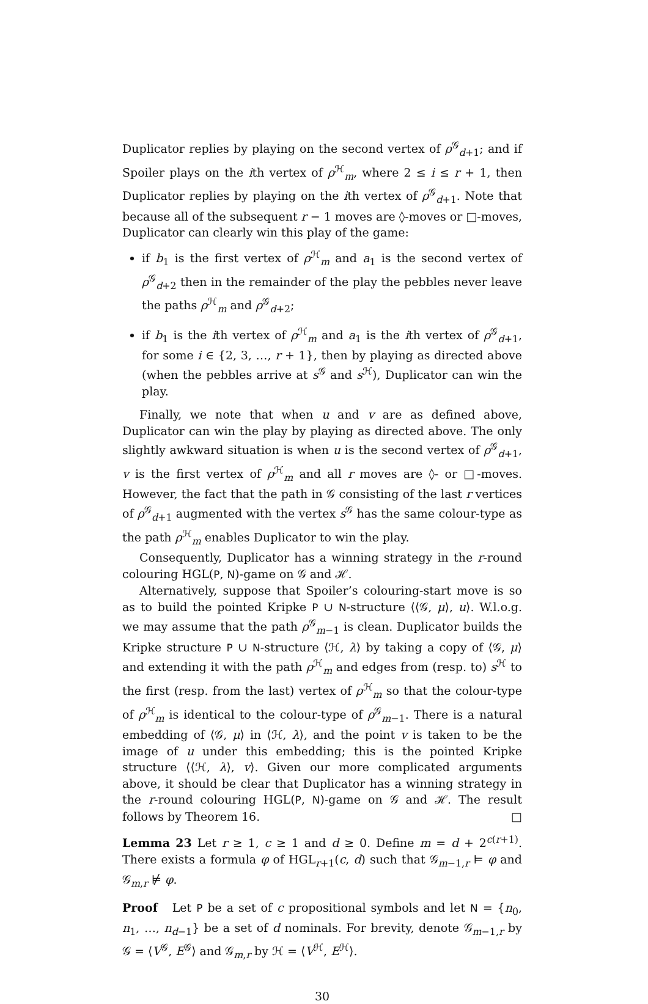Duplicator replies by playing on the second vertex of ρ<sup>𝒢</sup><sub>d+1</sub>; and if Spoiler plays on the ith vertex of ρ<sup>ℋ</sup><sub>m</sub>, where 2 ≤ i ≤ r + 1, then Duplicator replies by playing on the ith vertex of ρ<sup>𝒢</sup><sub>d+1</sub>. Note that because all of the subsequent r − 1 moves are ◊-moves or □-moves, Duplicator can clearly win this play of the game:
if b<sub>1</sub> is the first vertex of ρ<sup>ℋ</sup><sub>m</sub> and a<sub>1</sub> is the second vertex of ρ<sup>𝒢</sup><sub>d+2</sub> then in the remainder of the play the pebbles never leave the paths ρ<sup>ℋ</sup><sub>m</sub> and ρ<sup>𝒢</sup><sub>d+2</sub>;
if b<sub>1</sub> is the ith vertex of ρ<sup>ℋ</sup><sub>m</sub> and a<sub>1</sub> is the ith vertex of ρ<sup>𝒢</sup><sub>d+1</sub>, for some i ∈ {2, 3, …, r + 1}, then by playing as directed above (when the pebbles arrive at s<sup>𝒢</sup> and s<sup>ℋ</sup>), Duplicator can win the play.
Finally, we note that when u and v are as defined above, Duplicator can win the play by playing as directed above. The only slightly awkward situation is when u is the second vertex of ρ<sup>𝒢</sup><sub>d+1</sub>, v is the first vertex of ρ<sup>ℋ</sup><sub>m</sub> and all r moves are ◊- or □-moves. However, the fact that the path in 𝒢 consisting of the last r vertices of ρ<sup>𝒢</sup><sub>d+1</sub> augmented with the vertex s<sup>𝒢</sup> has the same colour-type as the path ρ<sup>ℋ</sup><sub>m</sub> enables Duplicator to win the play.
Consequently, Duplicator has a winning strategy in the r-round colouring HGL(P, N)-game on 𝒢 and ℋ.
Alternatively, suppose that Spoiler’s colouring-start move is so as to build the pointed Kripke P ∪ N-structure ⟨⟨𝒢, μ⟩, u⟩. W.l.o.g. we may assume that the path ρ<sup>𝒢</sup><sub>m−1</sub> is clean. Duplicator builds the Kripke structure P ∪ N-structure ⟨ℋ, λ⟩ by taking a copy of ⟨𝒢, μ⟩ and extending it with the path ρ<sup>ℋ</sup><sub>m</sub> and edges from (resp. to) s<sup>ℋ</sup> to the first (resp. from the last) vertex of ρ<sup>ℋ</sup><sub>m</sub> so that the colour-type of ρ<sup>ℋ</sup><sub>m</sub> is identical to the colour-type of ρ<sup>𝒢</sup><sub>m−1</sub>. There is a natural embedding of ⟨𝒢, μ⟩ in ⟨ℋ, λ⟩, and the point v is taken to be the image of u under this embedding; this is the pointed Kripke structure ⟨⟨ℋ, λ⟩, v⟩. Given our more complicated arguments above, it should be clear that Duplicator has a winning strategy in the r-round colouring HGL(P, N)-game on 𝒢 and ℋ. The result follows by Theorem 16. □
Lemma 23 Let r ≥ 1, c ≥ 1 and d ≥ 0. Define m = d + 2<sup>c(r+1)</sup>. There exists a formula φ of HGL<sub>r+1</sub>(c, d) such that 𝒢<sub>m−1,r</sub> ⊨ φ and 𝒢<sub>m,r</sub> ⊭ φ.
Proof Let P be a set of c propositional symbols and let N = {n<sub>0</sub>, n<sub>1</sub>, …, n<sub>d−1</sub>} be a set of d nominals. For brevity, denote 𝒢<sub>m−1,r</sub> by 𝒢 = ⟨V<sup>𝒢</sup>, E<sup>𝒢</sup>⟩ and 𝒢<sub>m,r</sub> by ℋ = ⟨V<sup>ℋ</sup>, E<sup>ℋ</sup>⟩.
30